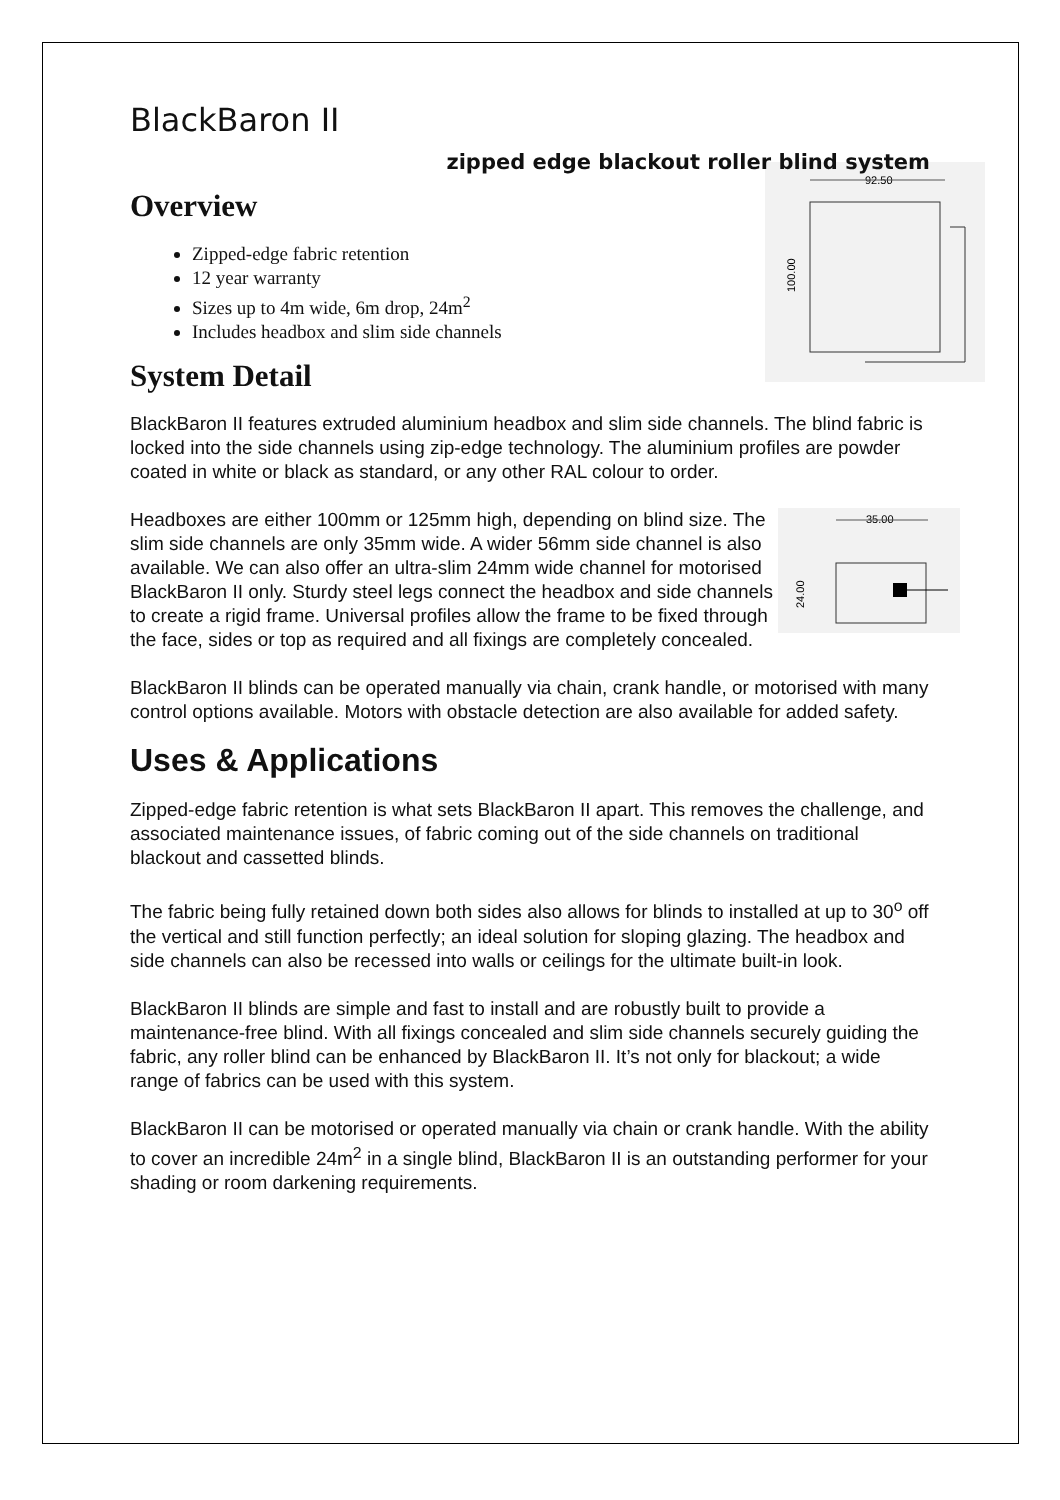BlackBaron II
zipped edge blackout roller blind system
Overview
92.50
100.00
Zipped-edge fabric retention
12 year warranty
Sizes up to 4m wide, 6m drop, 24m<sup>2</sup>
Includes headbox and slim side channels
System Detail
BlackBaron II features extruded aluminium headbox and slim side channels. The blind fabric is locked into the side channels using zip-edge technology. The aluminium profiles are powder coated in white or black as standard, or any other RAL colour to order.
35.00
24.00
Headboxes are either 100mm or 125mm high, depending on blind size. The slim side channels are only 35mm wide. A wider 56mm side channel is also available. We can also offer an ultra-slim 24mm wide channel for motorised BlackBaron II only. Sturdy steel legs connect the headbox and side channels to create a rigid frame. Universal profiles allow the frame to be fixed through the face, sides or top as required and all fixings are completely concealed.
BlackBaron II blinds can be operated manually via chain, crank handle, or motorised with many control options available. Motors with obstacle detection are also available for added safety.
Uses & Applications
Zipped-edge fabric retention is what sets BlackBaron II apart. This removes the challenge, and associated maintenance issues, of fabric coming out of the side channels on traditional blackout and cassetted blinds.
The fabric being fully retained down both sides also allows for blinds to installed at up to 30<sup>o</sup> off the vertical and still function perfectly; an ideal solution for sloping glazing. The headbox and side channels can also be recessed into walls or ceilings for the ultimate built-in look.
BlackBaron II blinds are simple and fast to install and are robustly built to provide a maintenance-free blind. With all fixings concealed and slim side channels securely guiding the fabric, any roller blind can be enhanced by BlackBaron II. It’s not only for blackout; a wide range of fabrics can be used with this system.
BlackBaron II can be motorised or operated manually via chain or crank handle. With the ability to cover an incredible 24m<sup>2</sup> in a single blind, BlackBaron II is an outstanding performer for your shading or room darkening requirements.